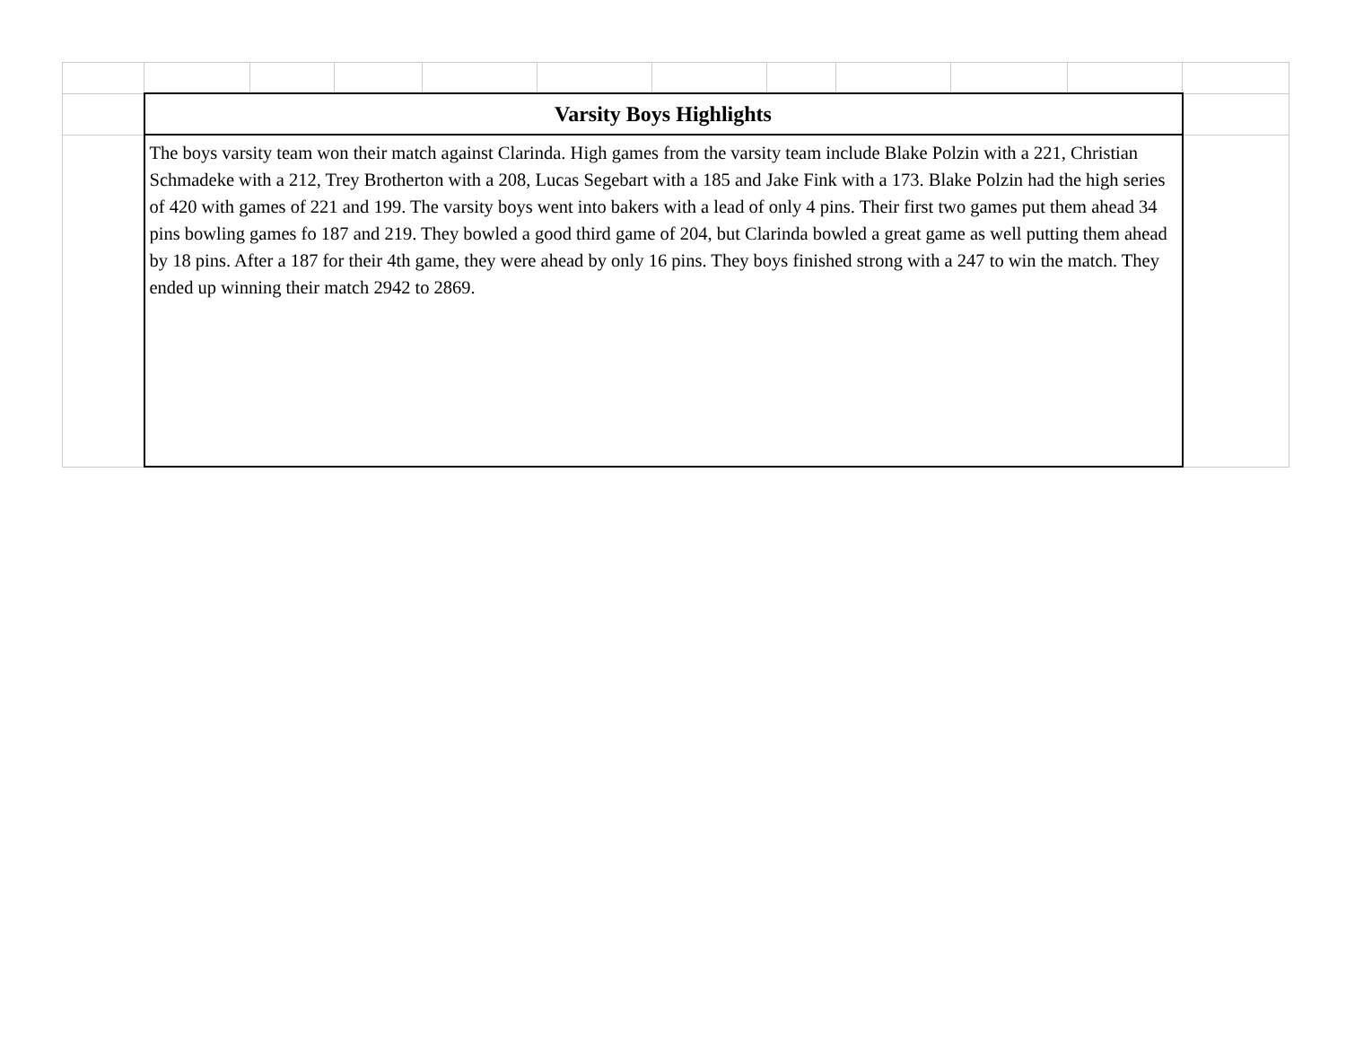| | Varsity Boys Highlights | | | | | | | | | | |
| | The boys varsity team won their match against Clarinda. High games from the varsity team include Blake Polzin with a 221, Christian Schmadeke with a 212, Trey Brotherton with a 208, Lucas Segebart with a 185 and Jake Fink with a 173. Blake Polzin had the high series of 420 with games of 221 and 199. The varsity boys went into bakers with a lead of only 4 pins. Their first two games put them ahead 34 pins bowling games fo 187 and 219. They bowled a good third game of 204, but Clarinda bowled a great game as well putting them ahead by 18 pins. After a 187 for their 4th game, they were ahead by only 16 pins. They boys finished strong with a 247 to win the match. They ended up winning their match 2942 to 2869. | | | | | | | | | | |